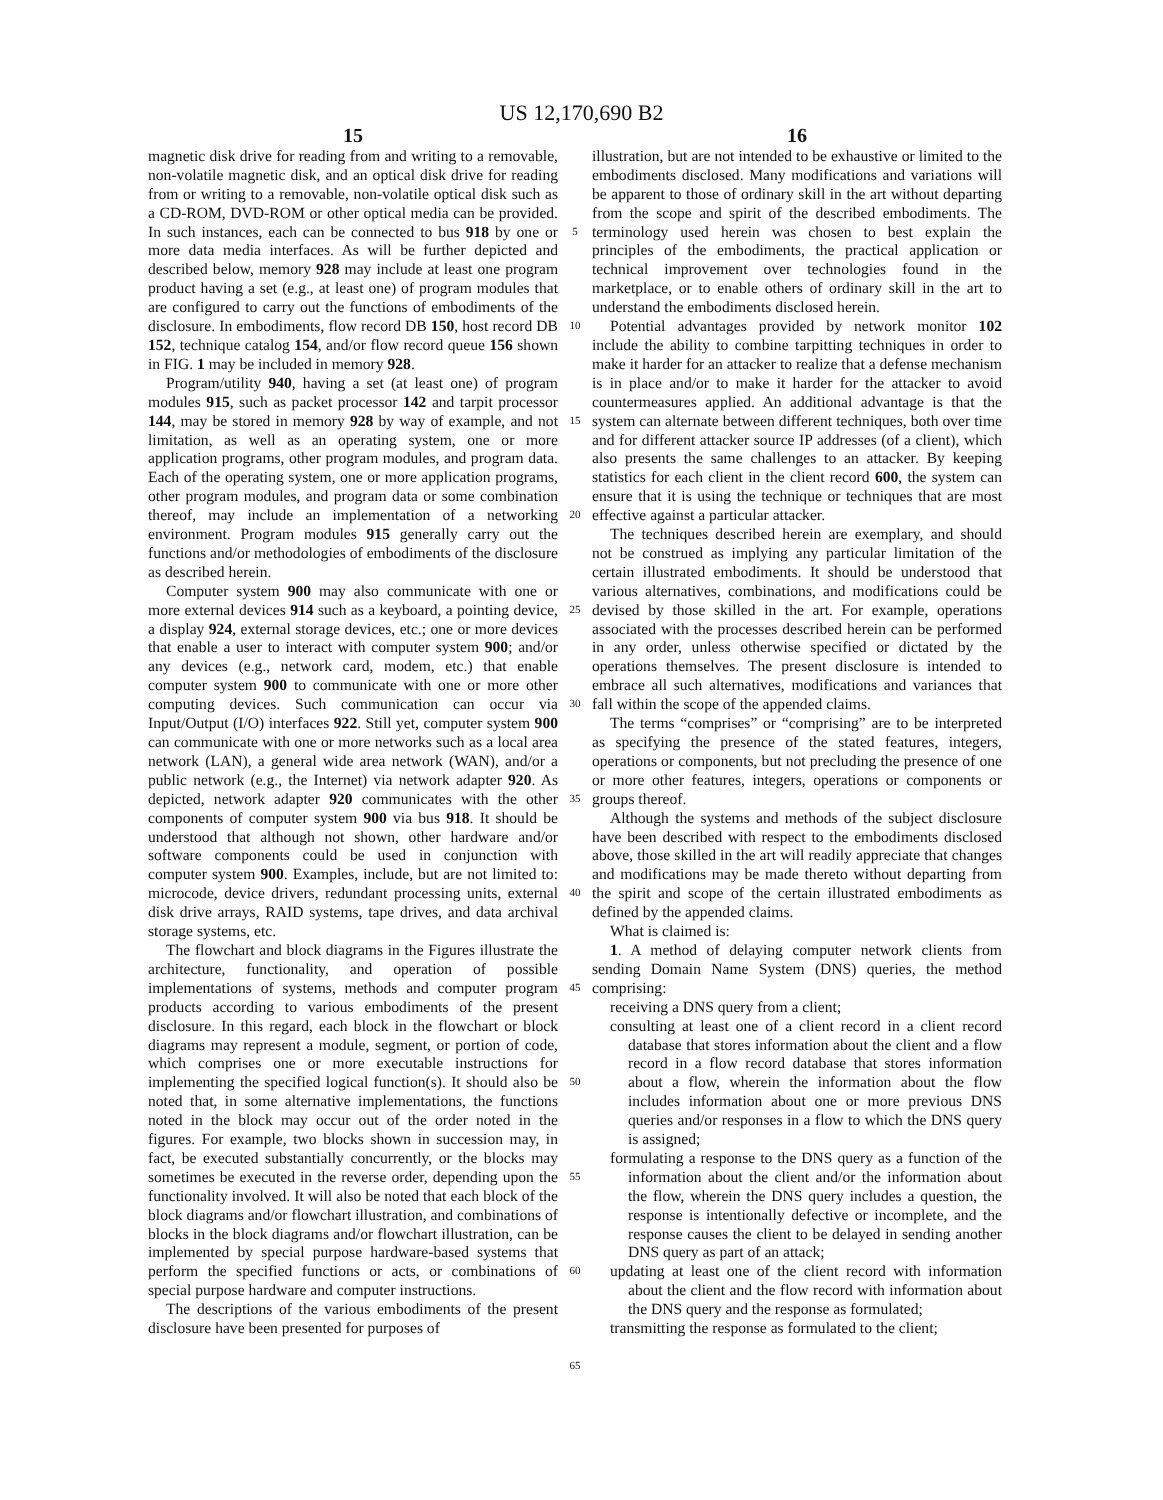US 12,170,690 B2
15
magnetic disk drive for reading from and writing to a removable, non-volatile magnetic disk, and an optical disk drive for reading from or writing to a removable, non-volatile optical disk such as a CD-ROM, DVD-ROM or other optical media can be provided. In such instances, each can be connected to bus 918 by one or more data media interfaces. As will be further depicted and described below, memory 928 may include at least one program product having a set (e.g., at least one) of program modules that are configured to carry out the functions of embodiments of the disclosure. In embodiments, flow record DB 150, host record DB 152, technique catalog 154, and/or flow record queue 156 shown in FIG. 1 may be included in memory 928.
Program/utility 940, having a set (at least one) of program modules 915, such as packet processor 142 and tarpit processor 144, may be stored in memory 928 by way of example, and not limitation, as well as an operating system, one or more application programs, other program modules, and program data. Each of the operating system, one or more application programs, other program modules, and program data or some combination thereof, may include an implementation of a networking environment. Program modules 915 generally carry out the functions and/or methodologies of embodiments of the disclosure as described herein.
Computer system 900 may also communicate with one or more external devices 914 such as a keyboard, a pointing device, a display 924, external storage devices, etc.; one or more devices that enable a user to interact with computer system 900; and/or any devices (e.g., network card, modem, etc.) that enable computer system 900 to communicate with one or more other computing devices. Such communication can occur via Input/Output (I/O) interfaces 922. Still yet, computer system 900 can communicate with one or more networks such as a local area network (LAN), a general wide area network (WAN), and/or a public network (e.g., the Internet) via network adapter 920. As depicted, network adapter 920 communicates with the other components of computer system 900 via bus 918. It should be understood that although not shown, other hardware and/or software components could be used in conjunction with computer system 900. Examples, include, but are not limited to: microcode, device drivers, redundant processing units, external disk drive arrays, RAID systems, tape drives, and data archival storage systems, etc.
The flowchart and block diagrams in the Figures illustrate the architecture, functionality, and operation of possible implementations of systems, methods and computer program products according to various embodiments of the present disclosure. In this regard, each block in the flowchart or block diagrams may represent a module, segment, or portion of code, which comprises one or more executable instructions for implementing the specified logical function(s). It should also be noted that, in some alternative implementations, the functions noted in the block may occur out of the order noted in the figures. For example, two blocks shown in succession may, in fact, be executed substantially concurrently, or the blocks may sometimes be executed in the reverse order, depending upon the functionality involved. It will also be noted that each block of the block diagrams and/or flowchart illustration, and combinations of blocks in the block diagrams and/or flowchart illustration, can be implemented by special purpose hardware-based systems that perform the specified functions or acts, or combinations of special purpose hardware and computer instructions.
The descriptions of the various embodiments of the present disclosure have been presented for purposes of
5
10
15
20
25
30
35
40
45
50
55
60
65
16
illustration, but are not intended to be exhaustive or limited to the embodiments disclosed. Many modifications and variations will be apparent to those of ordinary skill in the art without departing from the scope and spirit of the described embodiments. The terminology used herein was chosen to best explain the principles of the embodiments, the practical application or technical improvement over technologies found in the marketplace, or to enable others of ordinary skill in the art to understand the embodiments disclosed herein.
Potential advantages provided by network monitor 102 include the ability to combine tarpitting techniques in order to make it harder for an attacker to realize that a defense mechanism is in place and/or to make it harder for the attacker to avoid countermeasures applied. An additional advantage is that the system can alternate between different techniques, both over time and for different attacker source IP addresses (of a client), which also presents the same challenges to an attacker. By keeping statistics for each client in the client record 600, the system can ensure that it is using the technique or techniques that are most effective against a particular attacker.
The techniques described herein are exemplary, and should not be construed as implying any particular limitation of the certain illustrated embodiments. It should be understood that various alternatives, combinations, and modifications could be devised by those skilled in the art. For example, operations associated with the processes described herein can be performed in any order, unless otherwise specified or dictated by the operations themselves. The present disclosure is intended to embrace all such alternatives, modifications and variances that fall within the scope of the appended claims.
The terms “comprises” or “comprising” are to be interpreted as specifying the presence of the stated features, integers, operations or components, but not precluding the presence of one or more other features, integers, operations or components or groups thereof.
Although the systems and methods of the subject disclosure have been described with respect to the embodiments disclosed above, those skilled in the art will readily appreciate that changes and modifications may be made thereto without departing from the spirit and scope of the certain illustrated embodiments as defined by the appended claims.
What is claimed is:
1. A method of delaying computer network clients from sending Domain Name System (DNS) queries, the method comprising:
receiving a DNS query from a client;
consulting at least one of a client record in a client record database that stores information about the client and a flow record in a flow record database that stores information about a flow, wherein the information about the flow includes information about one or more previous DNS queries and/or responses in a flow to which the DNS query is assigned;
formulating a response to the DNS query as a function of the information about the client and/or the information about the flow, wherein the DNS query includes a question, the response is intentionally defective or incomplete, and the response causes the client to be delayed in sending another DNS query as part of an attack;
updating at least one of the client record with information about the client and the flow record with information about the DNS query and the response as formulated;
transmitting the response as formulated to the client;